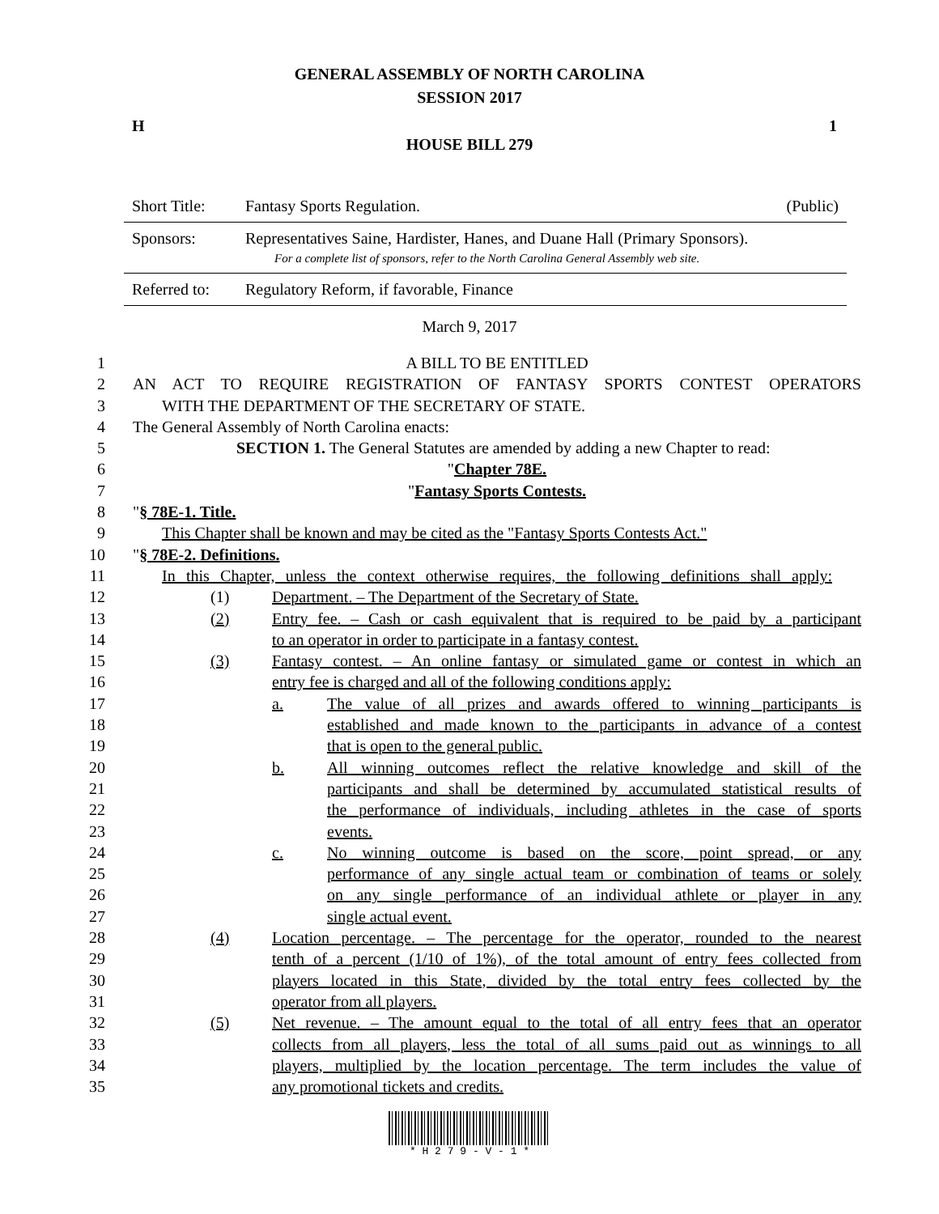GENERAL ASSEMBLY OF NORTH CAROLINA
SESSION 2017
H 1
HOUSE BILL 279
| Short Title: | Fantasy Sports Regulation. | (Public) |
| Sponsors: | Representatives Saine, Hardister, Hanes, and Duane Hall (Primary Sponsors). For a complete list of sponsors, refer to the North Carolina General Assembly web site. | |
| Referred to: | Regulatory Reform, if favorable, Finance | |
March 9, 2017
1 A BILL TO BE ENTITLED
2 AN ACT TO REQUIRE REGISTRATION OF FANTASY SPORTS CONTEST OPERATORS
3 WITH THE DEPARTMENT OF THE SECRETARY OF STATE.
4 The General Assembly of North Carolina enacts:
5 SECTION 1. The General Statutes are amended by adding a new Chapter to read:
6 "Chapter 78E.
7 "Fantasy Sports Contests.
8 "§ 78E-1. Title.
9 This Chapter shall be known and may be cited as the "Fantasy Sports Contests Act."
10 "§ 78E-2. Definitions.
11 In this Chapter, unless the context otherwise requires, the following definitions shall apply:
12 (1) Department. – The Department of the Secretary of State.
13 (2) Entry fee. – Cash or cash equivalent that is required to be paid by a participant
14 to an operator in order to participate in a fantasy contest.
15 (3) Fantasy contest. – An online fantasy or simulated game or contest in which an
16 entry fee is charged and all of the following conditions apply:
17 a. The value of all prizes and awards offered to winning participants is
18 established and made known to the participants in advance of a contest
19 that is open to the general public.
20 b. All winning outcomes reflect the relative knowledge and skill of the
21 participants and shall be determined by accumulated statistical results of
22 the performance of individuals, including athletes in the case of sports
23 events.
24 c. No winning outcome is based on the score, point spread, or any
25 performance of any single actual team or combination of teams or solely
26 on any single performance of an individual athlete or player in any
27 single actual event.
28 (4) Location percentage. – The percentage for the operator, rounded to the nearest
29 tenth of a percent (1/10 of 1%), of the total amount of entry fees collected from
30 players located in this State, divided by the total entry fees collected by the
31 operator from all players.
32 (5) Net revenue. – The amount equal to the total of all entry fees that an operator
33 collects from all players, less the total of all sums paid out as winnings to all
34 players, multiplied by the location percentage. The term includes the value of
35 any promotional tickets and credits.
* H 2 7 9 - V - 1 *